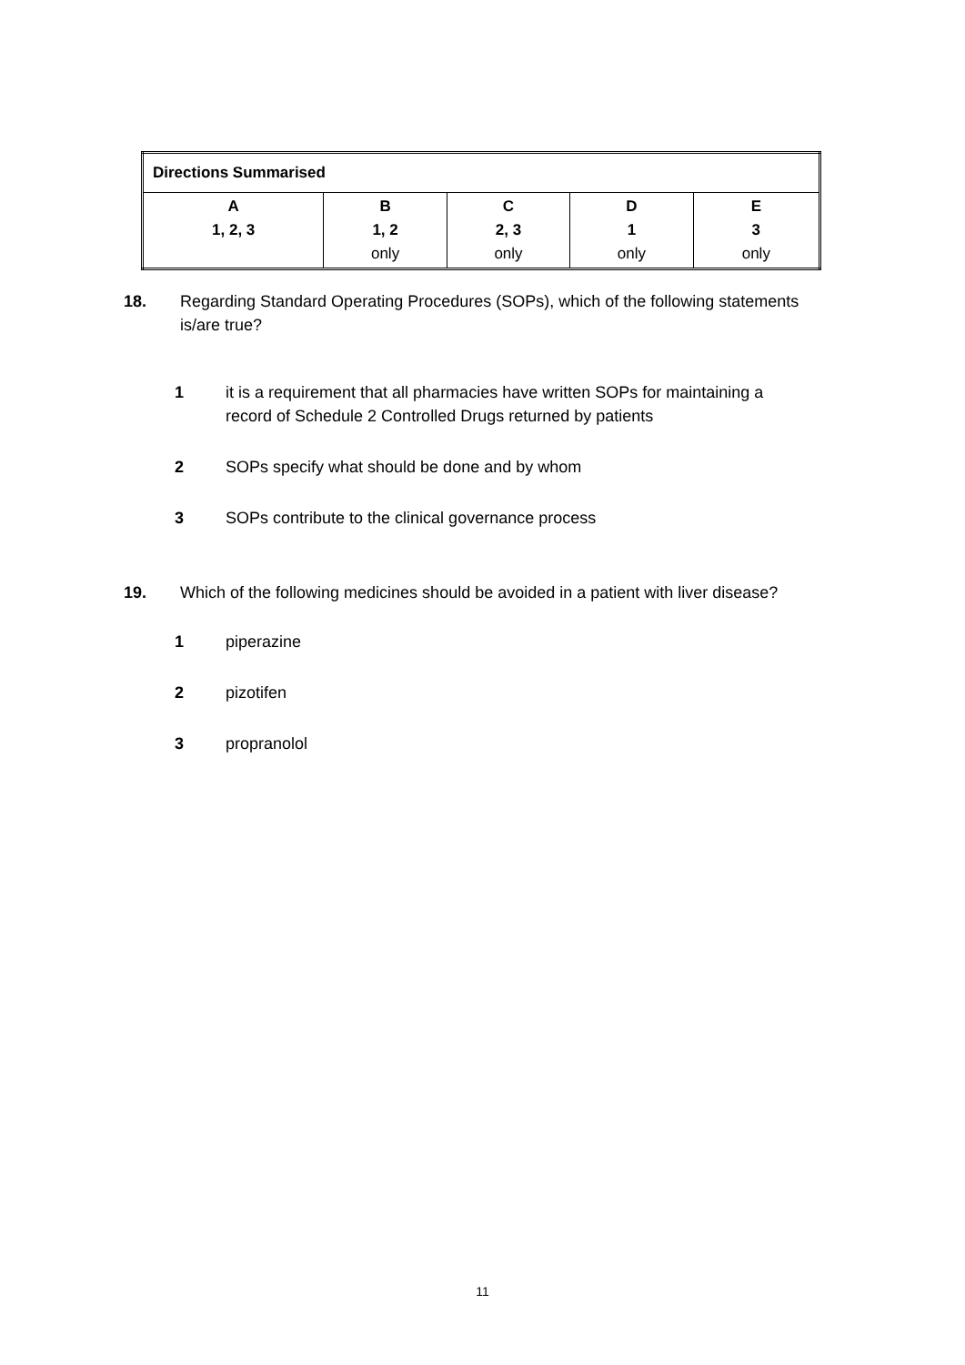| Directions Summarised | | | | |
| --- | --- | --- | --- | --- |
| A 1, 2, 3 | B 1, 2 only | C 2, 3 only | D 1 only | E 3 only |
18. Regarding Standard Operating Procedures (SOPs), which of the following statements is/are true?
1 it is a requirement that all pharmacies have written SOPs for maintaining a record of Schedule 2 Controlled Drugs returned by patients
2 SOPs specify what should be done and by whom
3 SOPs contribute to the clinical governance process
19. Which of the following medicines should be avoided in a patient with liver disease?
1 piperazine
2 pizotifen
3 propranolol
11